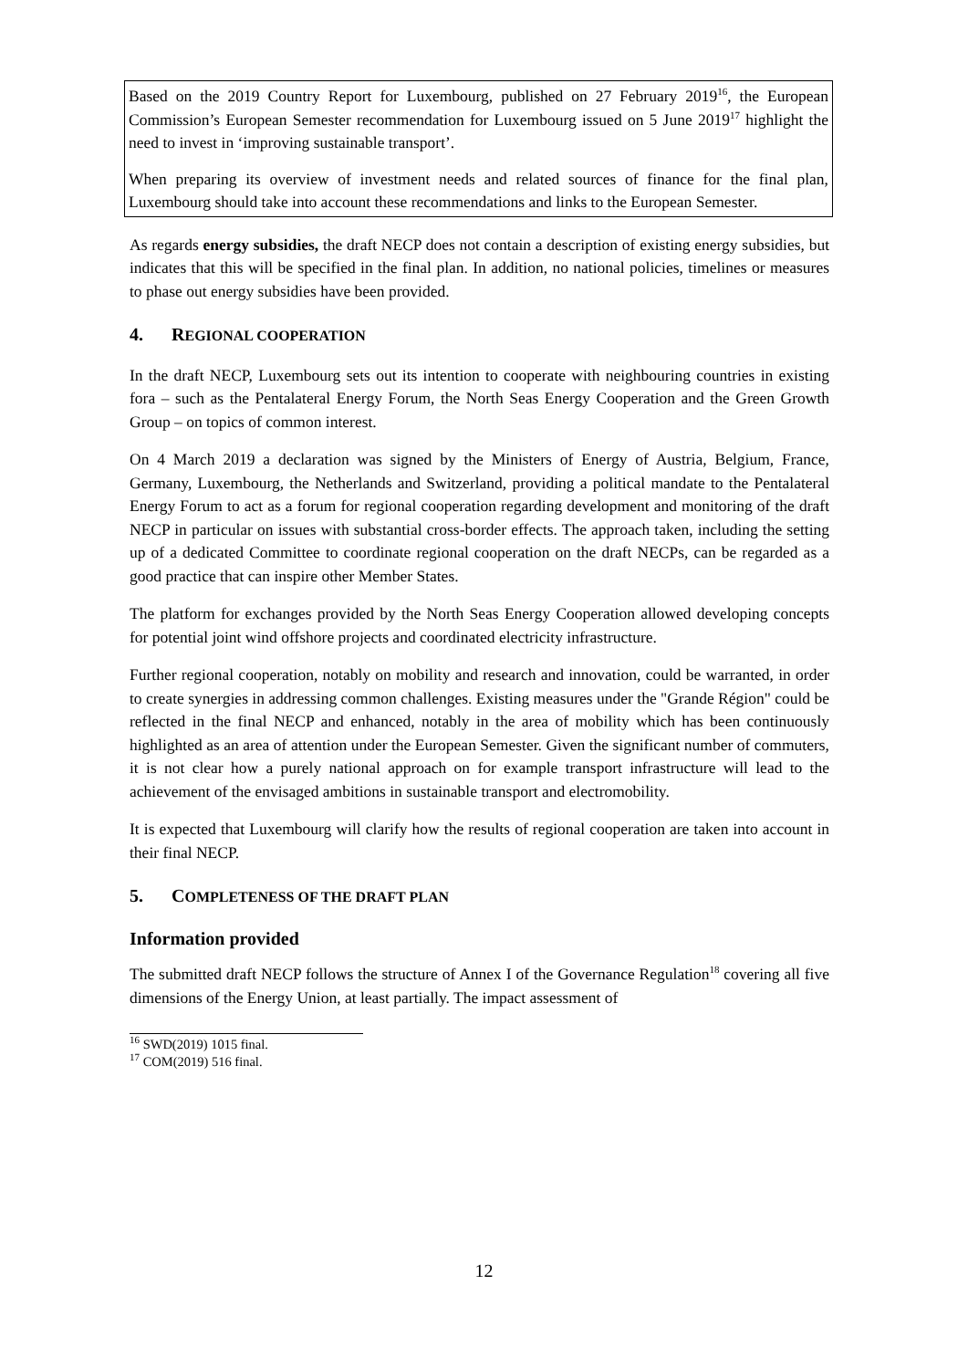Based on the 2019 Country Report for Luxembourg, published on 27 February 2019<sup>16</sup>, the European Commission’s European Semester recommendation for Luxembourg issued on 5 June 2019<sup>17</sup> highlight the need to invest in ‘improving sustainable transport’.
When preparing its overview of investment needs and related sources of finance for the final plan, Luxembourg should take into account these recommendations and links to the European Semester.
As regards energy subsidies, the draft NECP does not contain a description of existing energy subsidies, but indicates that this will be specified in the final plan. In addition, no national policies, timelines or measures to phase out energy subsidies have been provided.
4. REGIONAL COOPERATION
In the draft NECP, Luxembourg sets out its intention to cooperate with neighbouring countries in existing fora – such as the Pentalateral Energy Forum, the North Seas Energy Cooperation and the Green Growth Group – on topics of common interest.
On 4 March 2019 a declaration was signed by the Ministers of Energy of Austria, Belgium, France, Germany, Luxembourg, the Netherlands and Switzerland, providing a political mandate to the Pentalateral Energy Forum to act as a forum for regional cooperation regarding development and monitoring of the draft NECP in particular on issues with substantial cross-border effects. The approach taken, including the setting up of a dedicated Committee to coordinate regional cooperation on the draft NECPs, can be regarded as a good practice that can inspire other Member States.
The platform for exchanges provided by the North Seas Energy Cooperation allowed developing concepts for potential joint wind offshore projects and coordinated electricity infrastructure.
Further regional cooperation, notably on mobility and research and innovation, could be warranted, in order to create synergies in addressing common challenges. Existing measures under the "Grande Région" could be reflected in the final NECP and enhanced, notably in the area of mobility which has been continuously highlighted as an area of attention under the European Semester. Given the significant number of commuters, it is not clear how a purely national approach on for example transport infrastructure will lead to the achievement of the envisaged ambitions in sustainable transport and electromobility.
It is expected that Luxembourg will clarify how the results of regional cooperation are taken into account in their final NECP.
5. COMPLETENESS OF THE DRAFT PLAN
Information provided
The submitted draft NECP follows the structure of Annex I of the Governance Regulation<sup>18</sup> covering all five dimensions of the Energy Union, at least partially. The impact assessment of
<sup>16</sup> SWD(2019) 1015 final.
<sup>17</sup> COM(2019) 516 final.
12